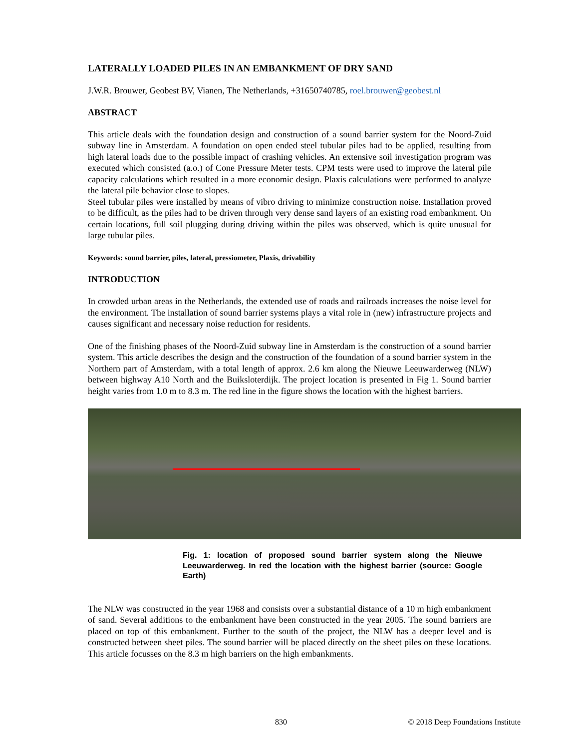LATERALLY LOADED PILES IN AN EMBANKMENT OF DRY SAND
J.W.R. Brouwer, Geobest BV, Vianen, The Netherlands, +31650740785, roel.brouwer@geobest.nl
ABSTRACT
This article deals with the foundation design and construction of a sound barrier system for the Noord-Zuid subway line in Amsterdam. A foundation on open ended steel tubular piles had to be applied, resulting from high lateral loads due to the possible impact of crashing vehicles. An extensive soil investigation program was executed which consisted (a.o.) of Cone Pressure Meter tests. CPM tests were used to improve the lateral pile capacity calculations which resulted in a more economic design. Plaxis calculations were performed to analyze the lateral pile behavior close to slopes.
Steel tubular piles were installed by means of vibro driving to minimize construction noise. Installation proved to be difficult, as the piles had to be driven through very dense sand layers of an existing road embankment. On certain locations, full soil plugging during driving within the piles was observed, which is quite unusual for large tubular piles.
Keywords: sound barrier, piles, lateral, pressiometer, Plaxis, drivability
INTRODUCTION
In crowded urban areas in the Netherlands, the extended use of roads and railroads increases the noise level for the environment. The installation of sound barrier systems plays a vital role in (new) infrastructure projects and causes significant and necessary noise reduction for residents.
One of the finishing phases of the Noord-Zuid subway line in Amsterdam is the construction of a sound barrier system. This article describes the design and the construction of the foundation of a sound barrier system in the Northern part of Amsterdam, with a total length of approx. 2.6 km along the Nieuwe Leeuwarderweg (NLW) between highway A10 North and the Buiksloterdijk. The project location is presented in Fig 1. Sound barrier height varies from 1.0 m to 8.3 m. The red line in the figure shows the location with the highest barriers.
Fig. 1: location of proposed sound barrier system along the Nieuwe Leeuwarderweg. In red the location with the highest barrier (source: Google Earth)
The NLW was constructed in the year 1968 and consists over a substantial distance of a 10 m high embankment of sand. Several additions to the embankment have been constructed in the year 2005. The sound barriers are placed on top of this embankment. Further to the south of the project, the NLW has a deeper level and is constructed between sheet piles. The sound barrier will be placed directly on the sheet piles on these locations. This article focusses on the 8.3 m high barriers on the high embankments.
830 © 2018 Deep Foundations Institute